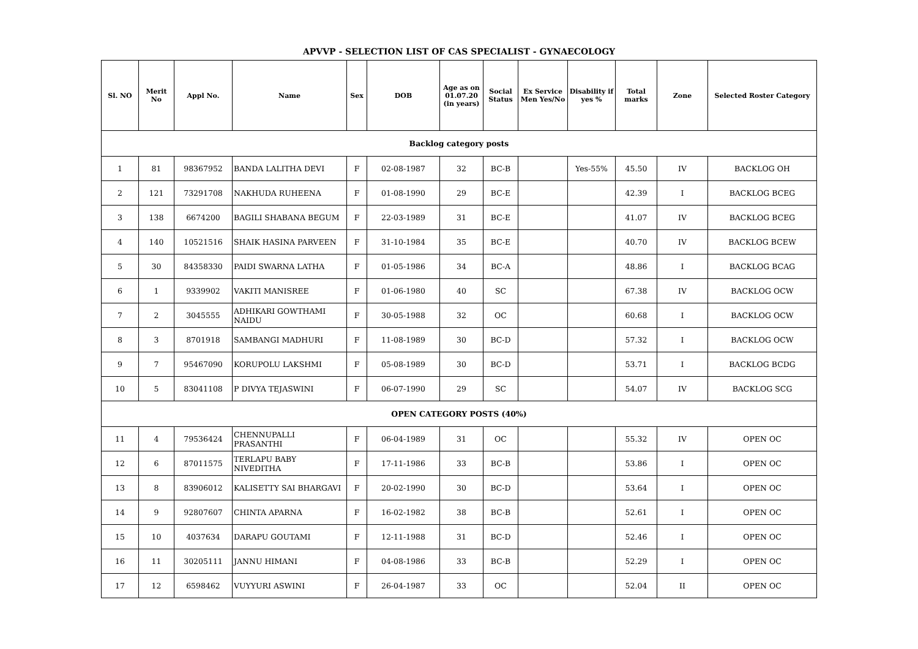APVVP - SELECTION LIST OF CAS SPECIALIST - GYNAECOLOGY
| Sl. NO | Merit No | Appl No. | Name | Sex | DOB | Age as on 01.07.20 (in years) | Social Status | Ex Service Men Yes/No | Disability if yes % | Total marks | Zone | Selected Roster Category |
| --- | --- | --- | --- | --- | --- | --- | --- | --- | --- | --- | --- | --- |
| Backlog category posts | | | | | | | | | | | | |
| 1 | 81 | 98367952 | BANDA LALITHA DEVI | F | 02-08-1987 | 32 | BC-B | | Yes-55% | 45.50 | IV | BACKLOG OH |
| 2 | 121 | 73291708 | NAKHUDA RUHEENA | F | 01-08-1990 | 29 | BC-E | | | 42.39 | I | BACKLOG BCEG |
| 3 | 138 | 6674200 | BAGILI SHABANA BEGUM | F | 22-03-1989 | 31 | BC-E | | | 41.07 | IV | BACKLOG BCEG |
| 4 | 140 | 10521516 | SHAIK HASINA PARVEEN | F | 31-10-1984 | 35 | BC-E | | | 40.70 | IV | BACKLOG BCEW |
| 5 | 30 | 84358330 | PAIDI SWARNA LATHA | F | 01-05-1986 | 34 | BC-A | | | 48.86 | I | BACKLOG BCAG |
| 6 | 1 | 9339902 | VAKITI MANISREE | F | 01-06-1980 | 40 | SC | | | 67.38 | IV | BACKLOG OCW |
| 7 | 2 | 3045555 | ADHIKARI GOWTHAMI NAIDU | F | 30-05-1988 | 32 | OC | | | 60.68 | I | BACKLOG OCW |
| 8 | 3 | 8701918 | SAMBANGI MADHURI | F | 11-08-1989 | 30 | BC-D | | | 57.32 | I | BACKLOG OCW |
| 9 | 7 | 95467090 | KORUPOLU LAKSHMI | F | 05-08-1989 | 30 | BC-D | | | 53.71 | I | BACKLOG BCDG |
| 10 | 5 | 83041108 | P DIVYA TEJASWINI | F | 06-07-1990 | 29 | SC | | | 54.07 | IV | BACKLOG SCG |
| OPEN CATEGORY POSTS (40%) | | | | | | | | | | | | |
| 11 | 4 | 79536424 | CHENNUPALLI PRASANTHI | F | 06-04-1989 | 31 | OC | | | 55.32 | IV | OPEN OC |
| 12 | 6 | 87011575 | TERLAPU BABY NIVEDITHA | F | 17-11-1986 | 33 | BC-B | | | 53.86 | I | OPEN OC |
| 13 | 8 | 83906012 | KALISETTY SAI BHARGAVI | F | 20-02-1990 | 30 | BC-D | | | 53.64 | I | OPEN OC |
| 14 | 9 | 92807607 | CHINTA APARNA | F | 16-02-1982 | 38 | BC-B | | | 52.61 | I | OPEN OC |
| 15 | 10 | 4037634 | DARAPU GOUTAMI | F | 12-11-1988 | 31 | BC-D | | | 52.46 | I | OPEN OC |
| 16 | 11 | 30205111 | JANNU HIMANI | F | 04-08-1986 | 33 | BC-B | | | 52.29 | I | OPEN OC |
| 17 | 12 | 6598462 | VUYYURI ASWINI | F | 26-04-1987 | 33 | OC | | | 52.04 | II | OPEN OC |